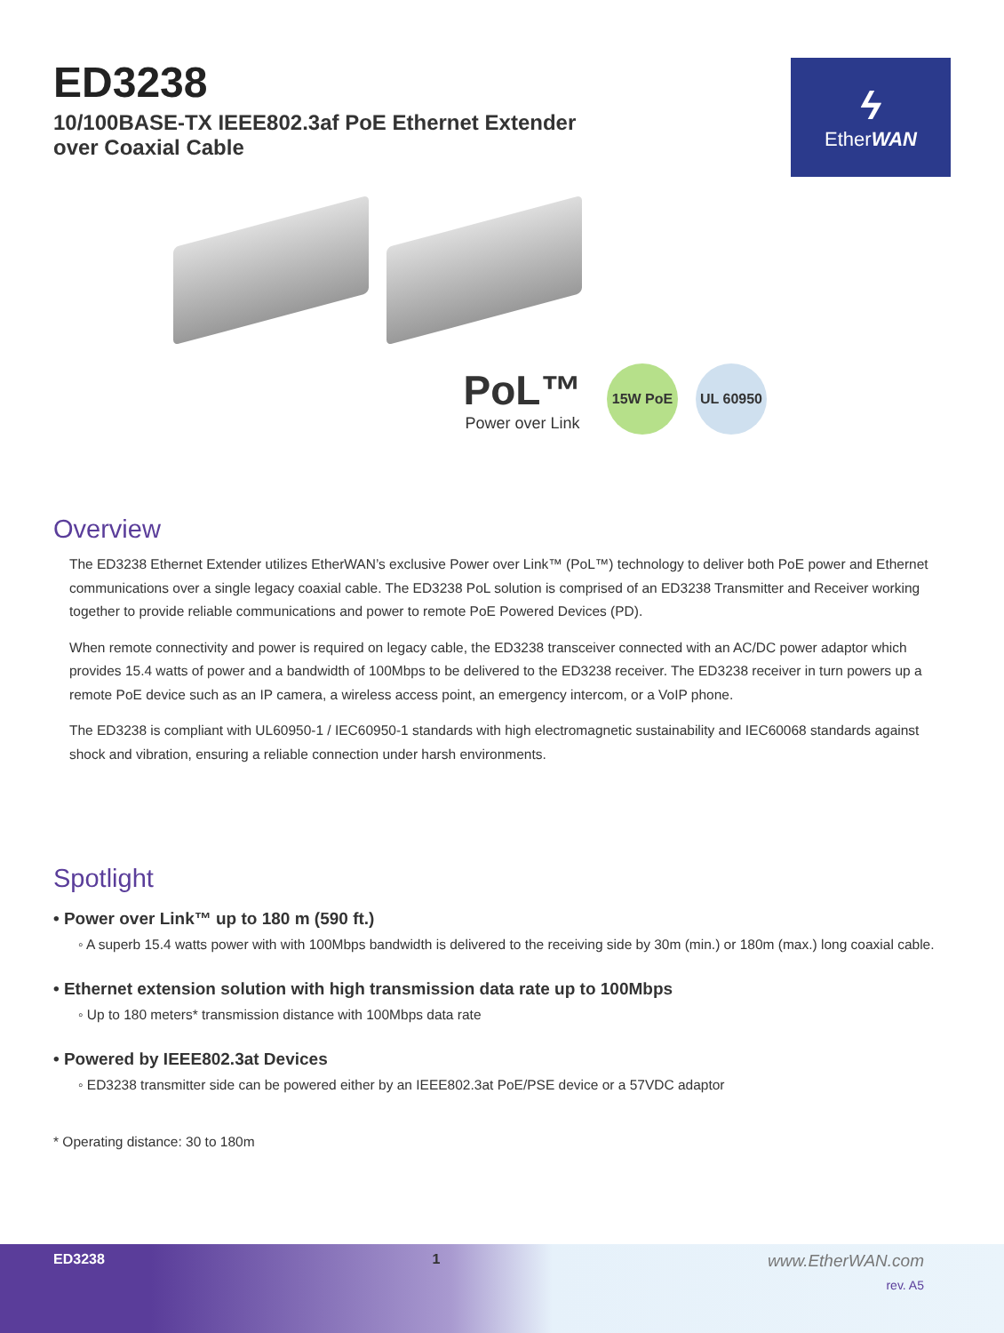ED3238
10/100BASE-TX IEEE802.3af PoE Ethernet Extender
over Coaxial Cable
ϟ
EtherWAN
PoL™
Power over Link
15W PoE UL 60950
Overview
The ED3238 Ethernet Extender utilizes EtherWAN’s exclusive Power over Link™ (PoL™) technology to deliver both PoE power and Ethernet communications over a single legacy coaxial cable. The ED3238 PoL solution is comprised of an ED3238 Transmitter and Receiver working together to provide reliable communications and power to remote PoE Powered Devices (PD).
When remote connectivity and power is required on legacy cable, the ED3238 transceiver connected with an AC/DC power adaptor which provides 15.4 watts of power and a bandwidth of 100Mbps to be delivered to the ED3238 receiver. The ED3238 receiver in turn powers up a remote PoE device such as an IP camera, a wireless access point, an emergency intercom, or a VoIP phone.
The ED3238 is compliant with UL60950-1 / IEC60950-1 standards with high electromagnetic sustainability and IEC60068 standards against shock and vibration, ensuring a reliable connection under harsh environments.
Spotlight
• Power over Link™ up to 180 m (590 ft.)
◦ A superb 15.4 watts power with with 100Mbps bandwidth is delivered to the receiving side by 30m (min.) or 180m (max.) long coaxial cable.
• Ethernet extension solution with high transmission data rate up to 100Mbps
◦ Up to 180 meters* transmission distance with 100Mbps data rate
• Powered by IEEE802.3at Devices
◦ ED3238 transmitter side can be powered either by an IEEE802.3at PoE/PSE device or a 57VDC adaptor
* Operating distance: 30 to 180m
ED3238 1
www.EtherWAN.com
rev. A5